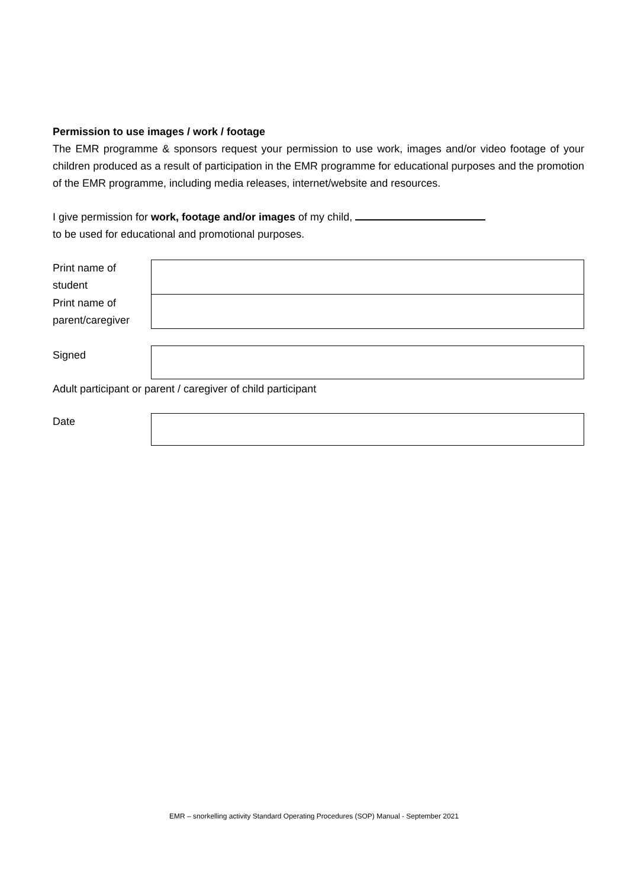Permission to use images / work / footage
The EMR programme & sponsors request your permission to use work, images and/or video footage of your children produced as a result of participation in the EMR programme for educational purposes and the promotion of the EMR programme, including media releases, internet/website and resources.
I give permission for work, footage and/or images of my child,
to be used for educational and promotional purposes.
Print name of student
Print name of parent/caregiver
Signed
Adult participant or parent / caregiver of child participant
Date
EMR – snorkelling activity Standard Operating Procedures (SOP) Manual - September 2021